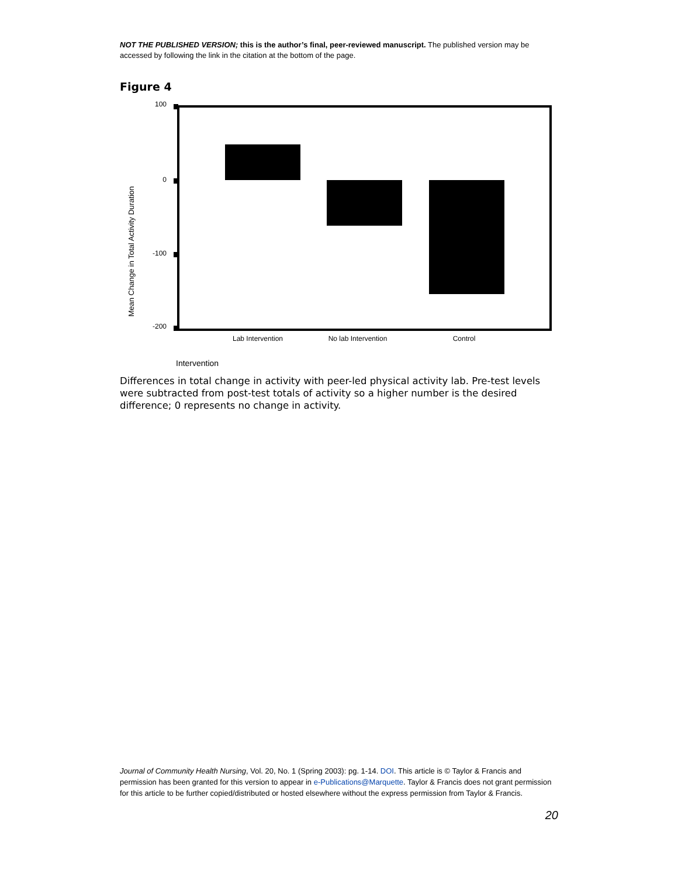NOT THE PUBLISHED VERSION; this is the author’s final, peer-reviewed manuscript. The published version may be accessed by following the link in the citation at the bottom of the page.
Figure 4
100
0
-100
-200
Lab Intervention
No lab Intervention
Control
Intervention
Mean Change in Total Activity Duration
Differences in total change in activity with peer-led physical activity lab. Pre-test levels were subtracted from post-test totals of activity so a higher number is the desired difference; 0 represents no change in activity.
Journal of Community Health Nursing, Vol. 20, No. 1 (Spring 2003): pg. 1-14. DOI. This article is © Taylor & Francis and permission has been granted for this version to appear in e-Publications@Marquette. Taylor & Francis does not grant permission for this article to be further copied/distributed or hosted elsewhere without the express permission from Taylor & Francis.
20